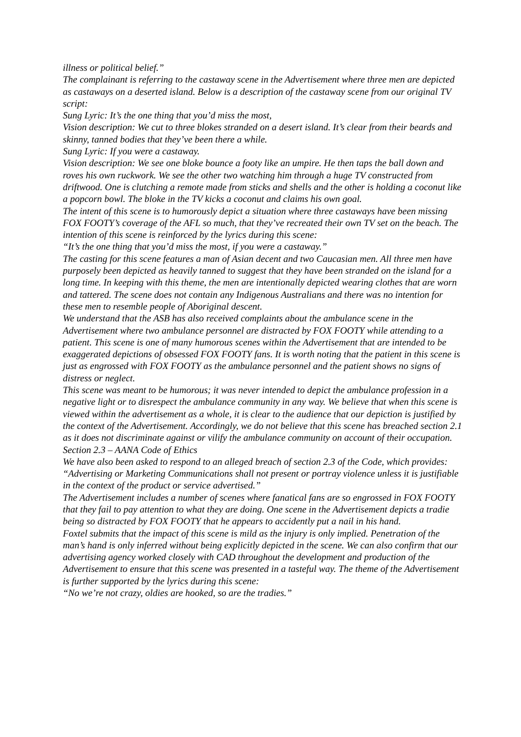illness or political belief.”
The complainant is referring to the castaway scene in the Advertisement where three men are depicted as castaways on a deserted island. Below is a description of the castaway scene from our original TV script:
Sung Lyric: It’s the one thing that you’d miss the most,
Vision description: We cut to three blokes stranded on a desert island. It’s clear from their beards and skinny, tanned bodies that they’ve been there a while.
Sung Lyric: If you were a castaway.
Vision description: We see one bloke bounce a footy like an umpire. He then taps the ball down and roves his own ruckwork. We see the other two watching him through a huge TV constructed from driftwood. One is clutching a remote made from sticks and shells and the other is holding a coconut like a popcorn bowl. The bloke in the TV kicks a coconut and claims his own goal.
The intent of this scene is to humorously depict a situation where three castaways have been missing FOX FOOTY’s coverage of the AFL so much, that they’ve recreated their own TV set on the beach. The intention of this scene is reinforced by the lyrics during this scene:
“It’s the one thing that you’d miss the most, if you were a castaway.”
The casting for this scene features a man of Asian decent and two Caucasian men. All three men have purposely been depicted as heavily tanned to suggest that they have been stranded on the island for a long time. In keeping with this theme, the men are intentionally depicted wearing clothes that are worn and tattered. The scene does not contain any Indigenous Australians and there was no intention for these men to resemble people of Aboriginal descent.
We understand that the ASB has also received complaints about the ambulance scene in the Advertisement where two ambulance personnel are distracted by FOX FOOTY while attending to a patient. This scene is one of many humorous scenes within the Advertisement that are intended to be exaggerated depictions of obsessed FOX FOOTY fans. It is worth noting that the patient in this scene is just as engrossed with FOX FOOTY as the ambulance personnel and the patient shows no signs of distress or neglect.
This scene was meant to be humorous; it was never intended to depict the ambulance profession in a negative light or to disrespect the ambulance community in any way. We believe that when this scene is viewed within the advertisement as a whole, it is clear to the audience that our depiction is justified by the context of the Advertisement. Accordingly, we do not believe that this scene has breached section 2.1 as it does not discriminate against or vilify the ambulance community on account of their occupation.
Section 2.3 – AANA Code of Ethics
We have also been asked to respond to an alleged breach of section 2.3 of the Code, which provides:
“Advertising or Marketing Communications shall not present or portray violence unless it is justifiable in the context of the product or service advertised.”
The Advertisement includes a number of scenes where fanatical fans are so engrossed in FOX FOOTY that they fail to pay attention to what they are doing. One scene in the Advertisement depicts a tradie being so distracted by FOX FOOTY that he appears to accidently put a nail in his hand.
Foxtel submits that the impact of this scene is mild as the injury is only implied. Penetration of the man’s hand is only inferred without being explicitly depicted in the scene. We can also confirm that our advertising agency worked closely with CAD throughout the development and production of the Advertisement to ensure that this scene was presented in a tasteful way. The theme of the Advertisement is further supported by the lyrics during this scene:
“No we’re not crazy, oldies are hooked, so are the tradies.”